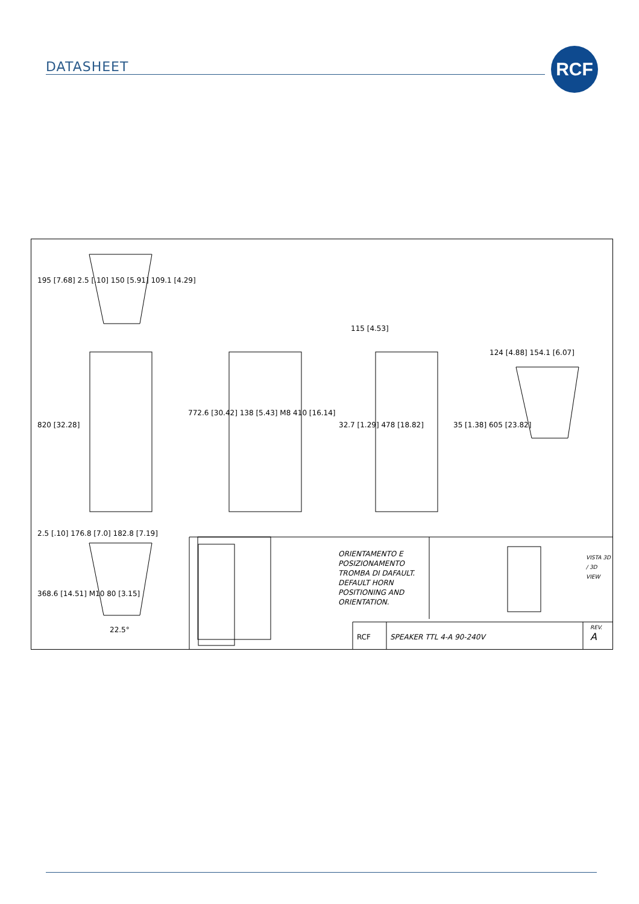DATASHEET RCF
ORIENTAMENTO E
POSIZIONAMENTO
TROMBA DI DAFAULT.
DEFAULT HORN
POSITIONING AND
ORIENTATION.
SPEAKER TTL 4-A 90-240V
RCF
REV.
A
VISTA 3D / 3D VIEW
115 [4.53]
195 [7.68] 2.5 [.10] 150 [5.91] 109.1 [4.29]
820 [32.28]
772.6 [30.42] 138 [5.43] M8 410 [16.14]
32.7 [1.29] 478 [18.82] 35 [1.38] 605 [23.82]
124 [4.88] 154.1 [6.07]
2.5 [.10] 176.8 [7.0] 182.8 [7.19]
368.6 [14.51] M10 80 [3.15]
22.5°